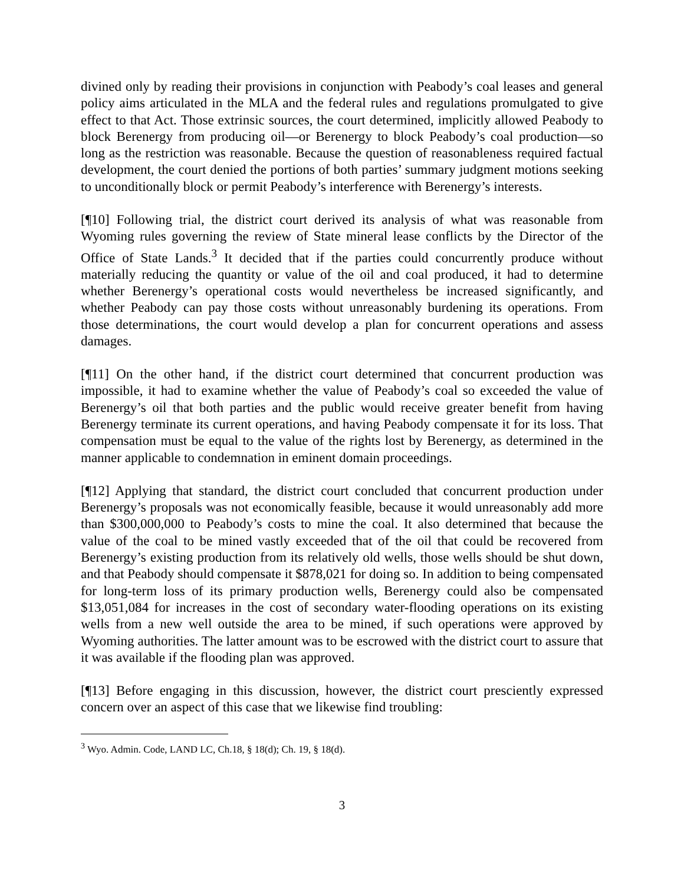divined only by reading their provisions in conjunction with Peabody’s coal leases and general policy aims articulated in the MLA and the federal rules and regulations promulgated to give effect to that Act. Those extrinsic sources, the court determined, implicitly allowed Peabody to block Berenergy from producing oil—or Berenergy to block Peabody’s coal production—so long as the restriction was reasonable. Because the question of reasonableness required factual development, the court denied the portions of both parties’ summary judgment motions seeking to unconditionally block or permit Peabody’s interference with Berenergy’s interests.
[¶10] Following trial, the district court derived its analysis of what was reasonable from Wyoming rules governing the review of State mineral lease conflicts by the Director of the Office of State Lands.<sup>3</sup> It decided that if the parties could concurrently produce without materially reducing the quantity or value of the oil and coal produced, it had to determine whether Berenergy’s operational costs would nevertheless be increased significantly, and whether Peabody can pay those costs without unreasonably burdening its operations. From those determinations, the court would develop a plan for concurrent operations and assess damages.
[¶11] On the other hand, if the district court determined that concurrent production was impossible, it had to examine whether the value of Peabody’s coal so exceeded the value of Berenergy’s oil that both parties and the public would receive greater benefit from having Berenergy terminate its current operations, and having Peabody compensate it for its loss. That compensation must be equal to the value of the rights lost by Berenergy, as determined in the manner applicable to condemnation in eminent domain proceedings.
[¶12] Applying that standard, the district court concluded that concurrent production under Berenergy’s proposals was not economically feasible, because it would unreasonably add more than $300,000,000 to Peabody’s costs to mine the coal. It also determined that because the value of the coal to be mined vastly exceeded that of the oil that could be recovered from Berenergy’s existing production from its relatively old wells, those wells should be shut down, and that Peabody should compensate it $878,021 for doing so. In addition to being compensated for long-term loss of its primary production wells, Berenergy could also be compensated $13,051,084 for increases in the cost of secondary water-flooding operations on its existing wells from a new well outside the area to be mined, if such operations were approved by Wyoming authorities. The latter amount was to be escrowed with the district court to assure that it was available if the flooding plan was approved.
[¶13] Before engaging in this discussion, however, the district court presciently expressed concern over an aspect of this case that we likewise find troubling:
<sup>3</sup> Wyo. Admin. Code, LAND LC, Ch.18, § 18(d); Ch. 19, § 18(d).
3